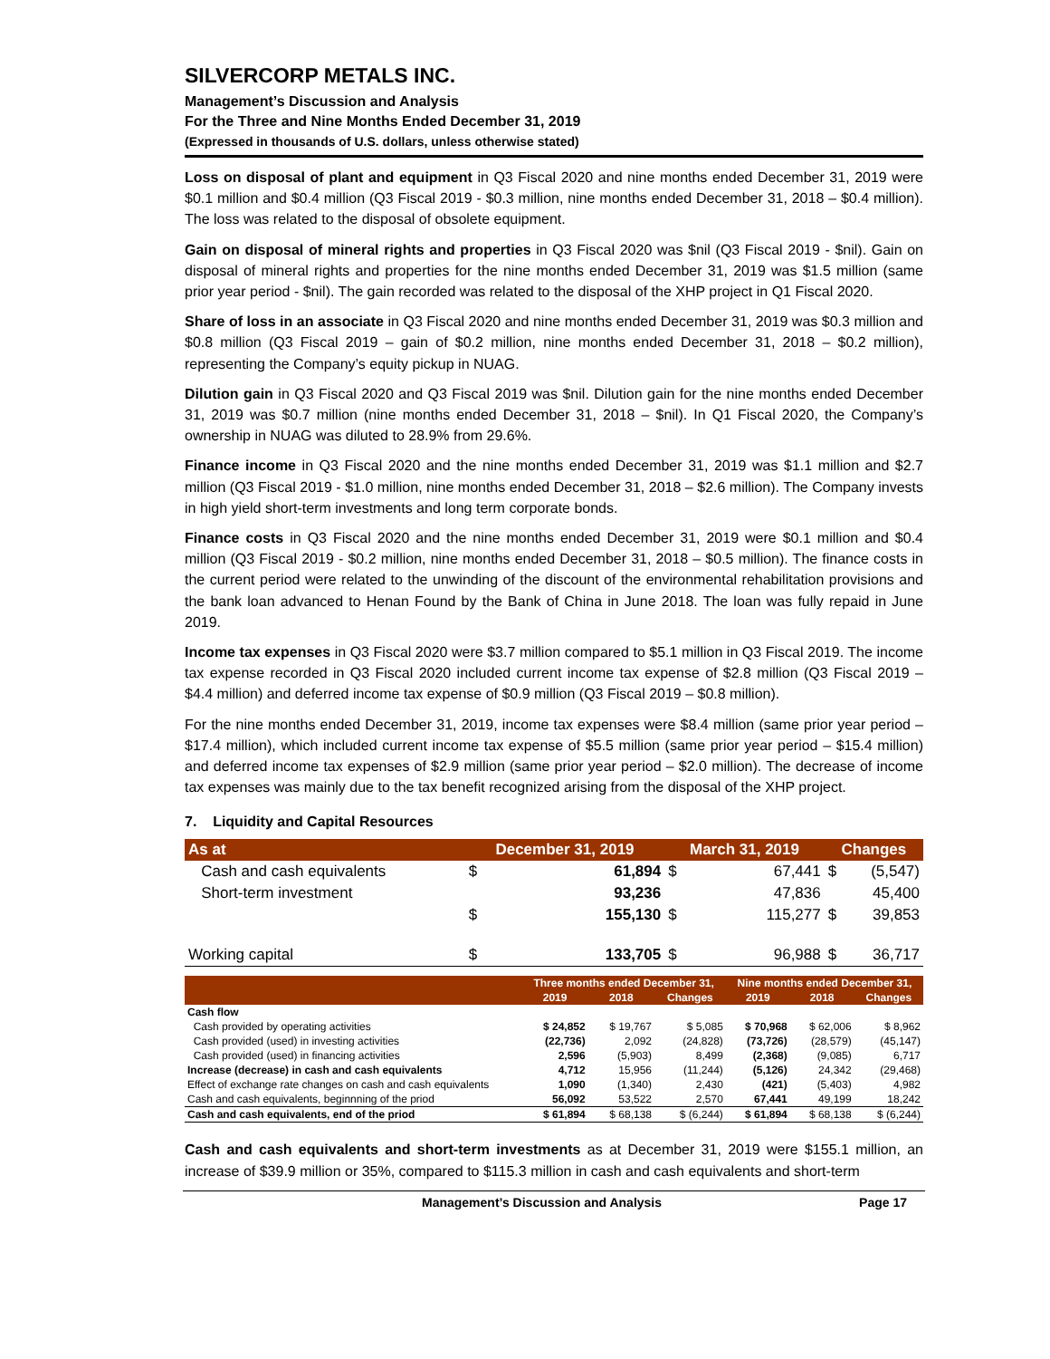SILVERCORP METALS INC.
Management’s Discussion and Analysis
For the Three and Nine Months Ended December 31, 2019
(Expressed in thousands of U.S. dollars, unless otherwise stated)
Loss on disposal of plant and equipment in Q3 Fiscal 2020 and nine months ended December 31, 2019 were $0.1 million and $0.4 million (Q3 Fiscal 2019 - $0.3 million, nine months ended December 31, 2018 – $0.4 million). The loss was related to the disposal of obsolete equipment.
Gain on disposal of mineral rights and properties in Q3 Fiscal 2020 was $nil (Q3 Fiscal 2019 - $nil). Gain on disposal of mineral rights and properties for the nine months ended December 31, 2019 was $1.5 million (same prior year period - $nil). The gain recorded was related to the disposal of the XHP project in Q1 Fiscal 2020.
Share of loss in an associate in Q3 Fiscal 2020 and nine months ended December 31, 2019 was $0.3 million and $0.8 million (Q3 Fiscal 2019 – gain of $0.2 million, nine months ended December 31, 2018 – $0.2 million), representing the Company’s equity pickup in NUAG.
Dilution gain in Q3 Fiscal 2020 and Q3 Fiscal 2019 was $nil. Dilution gain for the nine months ended December 31, 2019 was $0.7 million (nine months ended December 31, 2018 – $nil). In Q1 Fiscal 2020, the Company’s ownership in NUAG was diluted to 28.9% from 29.6%.
Finance income in Q3 Fiscal 2020 and the nine months ended December 31, 2019 was $1.1 million and $2.7 million (Q3 Fiscal 2019 - $1.0 million, nine months ended December 31, 2018 – $2.6 million). The Company invests in high yield short-term investments and long term corporate bonds.
Finance costs in Q3 Fiscal 2020 and the nine months ended December 31, 2019 were $0.1 million and $0.4 million (Q3 Fiscal 2019 - $0.2 million, nine months ended December 31, 2018 – $0.5 million). The finance costs in the current period were related to the unwinding of the discount of the environmental rehabilitation provisions and the bank loan advanced to Henan Found by the Bank of China in June 2018. The loan was fully repaid in June 2019.
Income tax expenses in Q3 Fiscal 2020 were $3.7 million compared to $5.1 million in Q3 Fiscal 2019. The income tax expense recorded in Q3 Fiscal 2020 included current income tax expense of $2.8 million (Q3 Fiscal 2019 – $4.4 million) and deferred income tax expense of $0.9 million (Q3 Fiscal 2019 – $0.8 million).
For the nine months ended December 31, 2019, income tax expenses were $8.4 million (same prior year period – $17.4 million), which included current income tax expense of $5.5 million (same prior year period – $15.4 million) and deferred income tax expenses of $2.9 million (same prior year period – $2.0 million). The decrease of income tax expenses was mainly due to the tax benefit recognized arising from the disposal of the XHP project.
7. Liquidity and Capital Resources
| As at | December 31, 2019 | | March 31, 2019 | | Changes | |
| --- | --- | --- | --- | --- | --- | --- |
| Cash and cash equivalents | $ | 61,894 | $ | 67,441 | $ | (5,547) |
| Short-term investment | | 93,236 | | 47,836 | | 45,400 |
| | $ | 155,130 | $ | 115,277 | $ | 39,853 |
| Working capital | $ | 133,705 | $ | 96,988 | $ | 36,717 |
| | Three months ended December 31, | | | Nine months ended December 31, | | |
| --- | --- | --- | --- | --- | --- | --- |
| | 2019 | 2018 | Changes | 2019 | 2018 | Changes |
| Cash flow | | | | | | |
| Cash provided by operating activities | $ 24,852 | $ 19,767 | $ 5,085 | $ 70,968 | $ 62,006 | $ 8,962 |
| Cash provided (used) in investing activities | (22,736) | 2,092 | (24,828) | (73,726) | (28,579) | (45,147) |
| Cash provided (used) in financing activities | 2,596 | (5,903) | 8,499 | (2,368) | (9,085) | 6,717 |
| Increase (decrease) in cash and cash equivalents | 4,712 | 15,956 | (11,244) | (5,126) | 24,342 | (29,468) |
| Effect of exchange rate changes on cash and cash equivalents | 1,090 | (1,340) | 2,430 | (421) | (5,403) | 4,982 |
| Cash and cash equivalents, beginnning of the priod | 56,092 | 53,522 | 2,570 | 67,441 | 49,199 | 18,242 |
| Cash and cash equivalents, end of the priod | $ 61,894 | $ 68,138 | $ (6,244) | $ 61,894 | $ 68,138 | $ (6,244) |
Cash and cash equivalents and short-term investments as at December 31, 2019 were $155.1 million, an increase of $39.9 million or 35%, compared to $115.3 million in cash and cash equivalents and short-term
Management’s Discussion and Analysis Page 17